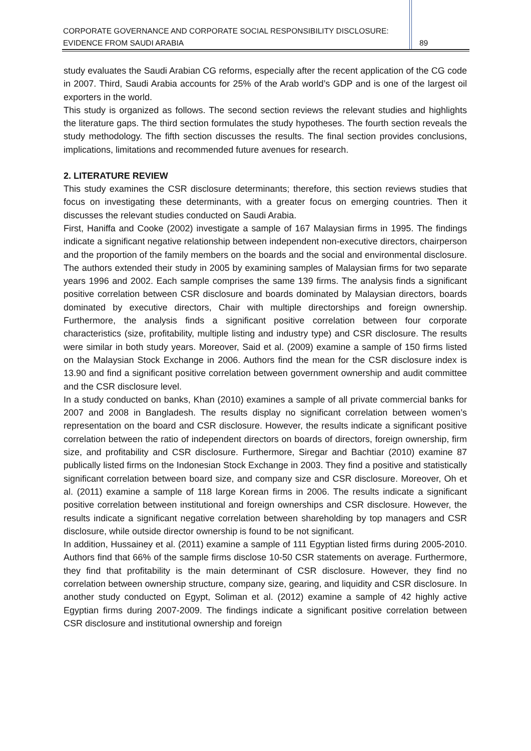CORPORATE GOVERNANCE AND CORPORATE SOCIAL RESPONSIBILITY DISCLOSURE:
EVIDENCE FROM SAUDI ARABIA 89
study evaluates the Saudi Arabian CG reforms, especially after the recent application of the CG code in 2007. Third, Saudi Arabia accounts for 25% of the Arab world’s GDP and is one of the largest oil exporters in the world.
This study is organized as follows. The second section reviews the relevant studies and highlights the literature gaps. The third section formulates the study hypotheses. The fourth section reveals the study methodology. The fifth section discusses the results. The final section provides conclusions, implications, limitations and recommended future avenues for research.
2. LITERATURE REVIEW
This study examines the CSR disclosure determinants; therefore, this section reviews studies that focus on investigating these determinants, with a greater focus on emerging countries. Then it discusses the relevant studies conducted on Saudi Arabia.
First, Haniffa and Cooke (2002) investigate a sample of 167 Malaysian firms in 1995. The findings indicate a significant negative relationship between independent non-executive directors, chairperson and the proportion of the family members on the boards and the social and environmental disclosure. The authors extended their study in 2005 by examining samples of Malaysian firms for two separate years 1996 and 2002. Each sample comprises the same 139 firms. The analysis finds a significant positive correlation between CSR disclosure and boards dominated by Malaysian directors, boards dominated by executive directors, Chair with multiple directorships and foreign ownership. Furthermore, the analysis finds a significant positive correlation between four corporate characteristics (size, profitability, multiple listing and industry type) and CSR disclosure. The results were similar in both study years. Moreover, Said et al. (2009) examine a sample of 150 firms listed on the Malaysian Stock Exchange in 2006. Authors find the mean for the CSR disclosure index is 13.90 and find a significant positive correlation between government ownership and audit committee and the CSR disclosure level.
In a study conducted on banks, Khan (2010) examines a sample of all private commercial banks for 2007 and 2008 in Bangladesh. The results display no significant correlation between women’s representation on the board and CSR disclosure. However, the results indicate a significant positive correlation between the ratio of independent directors on boards of directors, foreign ownership, firm size, and profitability and CSR disclosure. Furthermore, Siregar and Bachtiar (2010) examine 87 publically listed firms on the Indonesian Stock Exchange in 2003. They find a positive and statistically significant correlation between board size, and company size and CSR disclosure. Moreover, Oh et al. (2011) examine a sample of 118 large Korean firms in 2006. The results indicate a significant positive correlation between institutional and foreign ownerships and CSR disclosure. However, the results indicate a significant negative correlation between shareholding by top managers and CSR disclosure, while outside director ownership is found to be not significant.
In addition, Hussainey et al. (2011) examine a sample of 111 Egyptian listed firms during 2005-2010. Authors find that 66% of the sample firms disclose 10-50 CSR statements on average. Furthermore, they find that profitability is the main determinant of CSR disclosure. However, they find no correlation between ownership structure, company size, gearing, and liquidity and CSR disclosure. In another study conducted on Egypt, Soliman et al. (2012) examine a sample of 42 highly active Egyptian firms during 2007-2009. The findings indicate a significant positive correlation between CSR disclosure and institutional ownership and foreign